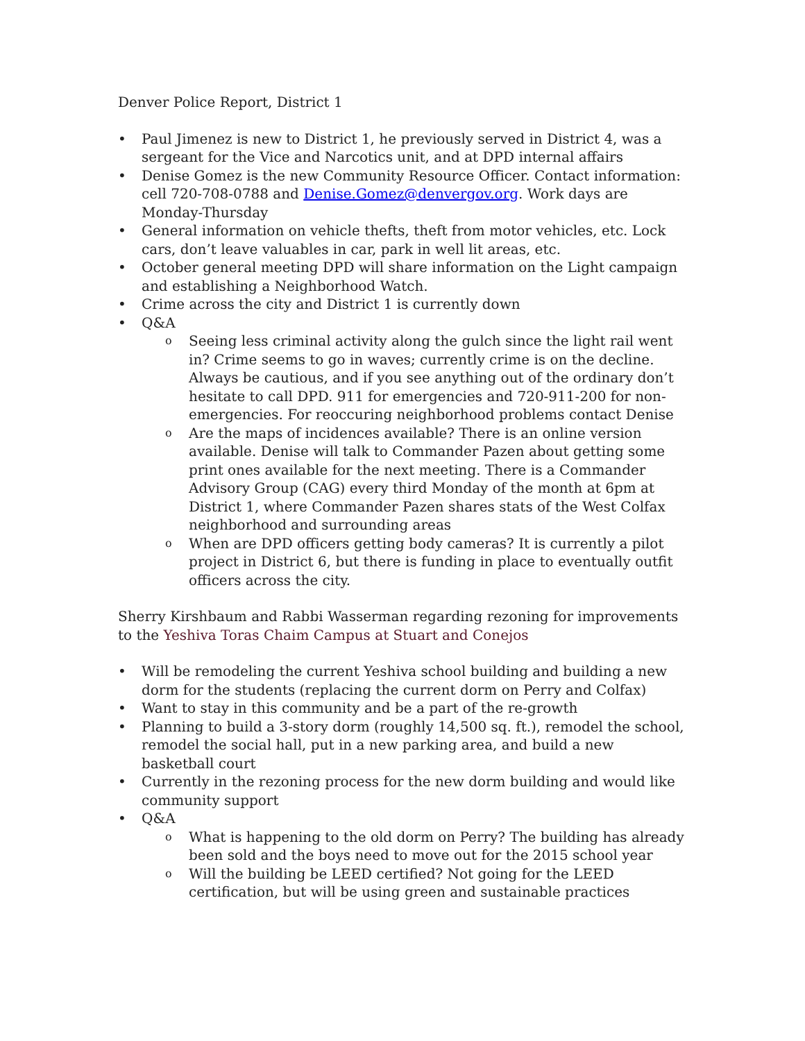Denver Police Report, District 1
• Paul Jimenez is new to District 1, he previously served in District 4, was a sergeant for the Vice and Narcotics unit, and at DPD internal affairs
• Denise Gomez is the new Community Resource Officer. Contact information: cell 720-708-0788 and Denise.Gomez@denvergov.org. Work days are Monday-Thursday
• General information on vehicle thefts, theft from motor vehicles, etc. Lock cars, don’t leave valuables in car, park in well lit areas, etc.
• October general meeting DPD will share information on the Light campaign and establishing a Neighborhood Watch.
• Crime across the city and District 1 is currently down
• Q&A
o Seeing less criminal activity along the gulch since the light rail went in? Crime seems to go in waves; currently crime is on the decline. Always be cautious, and if you see anything out of the ordinary don’t hesitate to call DPD. 911 for emergencies and 720-911-200 for non-emergencies. For reoccuring neighborhood problems contact Denise
o Are the maps of incidences available? There is an online version available. Denise will talk to Commander Pazen about getting some print ones available for the next meeting. There is a Commander Advisory Group (CAG) every third Monday of the month at 6pm at District 1, where Commander Pazen shares stats of the West Colfax neighborhood and surrounding areas
o When are DPD officers getting body cameras? It is currently a pilot project in District 6, but there is funding in place to eventually outfit officers across the city.
Sherry Kirshbaum and Rabbi Wasserman regarding rezoning for improvements to the Yeshiva Toras Chaim Campus at Stuart and Conejos
• Will be remodeling the current Yeshiva school building and building a new dorm for the students (replacing the current dorm on Perry and Colfax)
• Want to stay in this community and be a part of the re-growth
• Planning to build a 3-story dorm (roughly 14,500 sq. ft.), remodel the school, remodel the social hall, put in a new parking area, and build a new basketball court
• Currently in the rezoning process for the new dorm building and would like community support
• Q&A
o What is happening to the old dorm on Perry? The building has already been sold and the boys need to move out for the 2015 school year
o Will the building be LEED certified? Not going for the LEED certification, but will be using green and sustainable practices